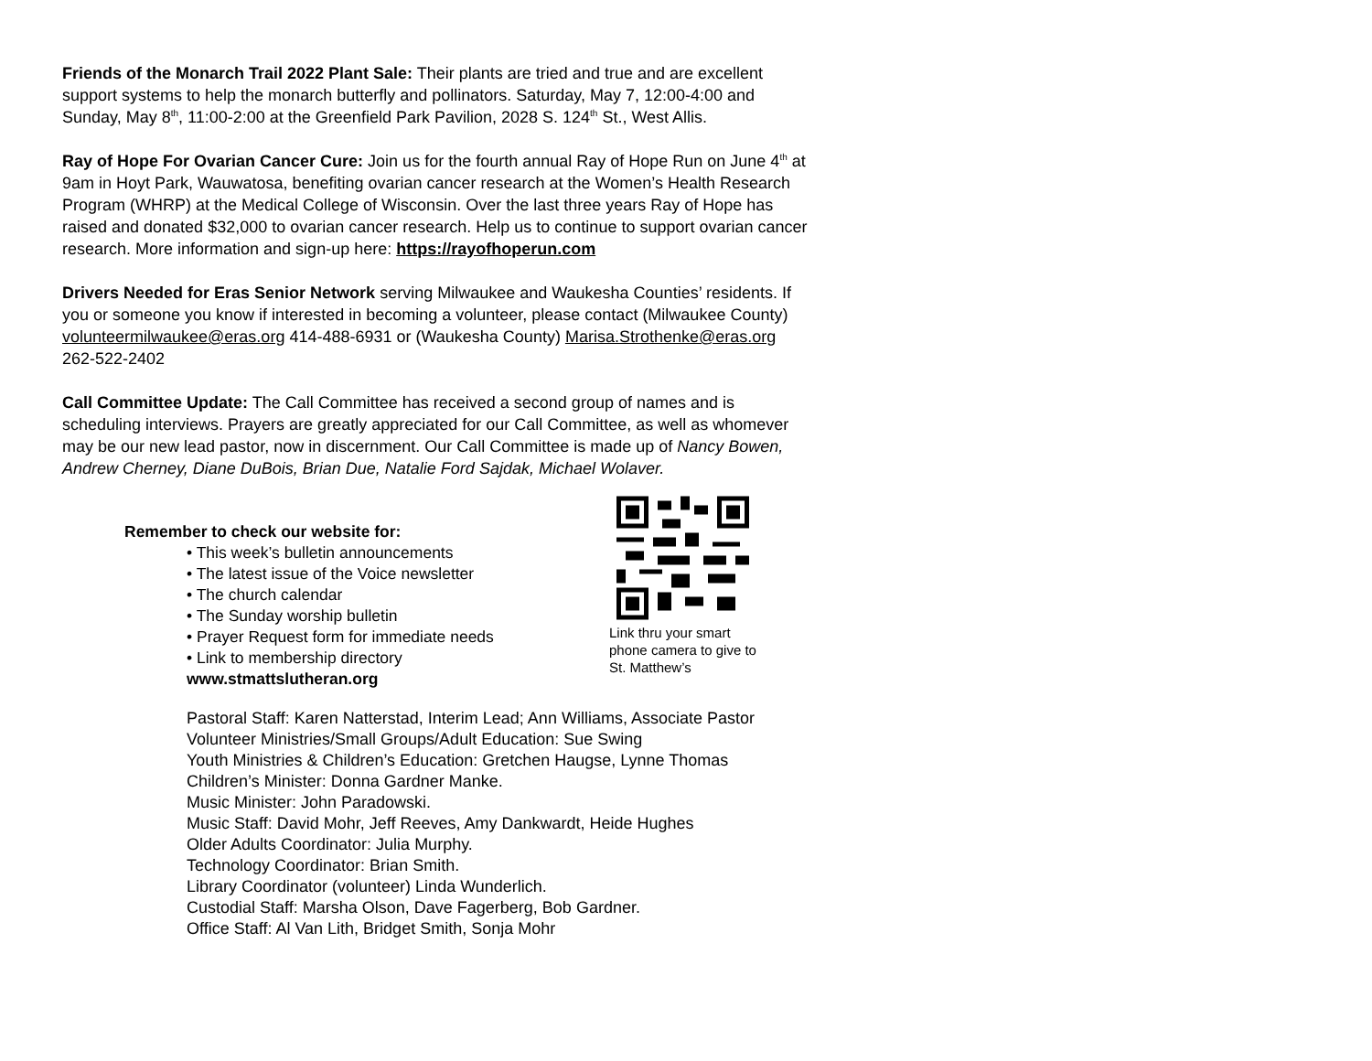Friends of the Monarch Trail 2022 Plant Sale: Their plants are tried and true and are excellent support systems to help the monarch butterfly and pollinators. Saturday, May 7, 12:00-4:00 and Sunday, May 8<sup>th</sup>, 11:00-2:00 at the Greenfield Park Pavilion, 2028 S. 124<sup>th</sup> St., West Allis.
Ray of Hope For Ovarian Cancer Cure: Join us for the fourth annual Ray of Hope Run on June 4<sup>th</sup> at 9am in Hoyt Park, Wauwatosa, benefiting ovarian cancer research at the Women’s Health Research Program (WHRP) at the Medical College of Wisconsin. Over the last three years Ray of Hope has raised and donated $32,000 to ovarian cancer research. Help us to continue to support ovarian cancer research. More information and sign-up here: https://rayofhoperun.com
Drivers Needed for Eras Senior Network serving Milwaukee and Waukesha Counties’ residents. If you or someone you know if interested in becoming a volunteer, please contact (Milwaukee County) volunteermilwaukee@eras.org 414-488-6931 or (Waukesha County) Marisa.Strothenke@eras.org 262-522-2402
Call Committee Update: The Call Committee has received a second group of names and is scheduling interviews. Prayers are greatly appreciated for our Call Committee, as well as whomever may be our new lead pastor, now in discernment. Our Call Committee is made up of Nancy Bowen, Andrew Cherney, Diane DuBois, Brian Due, Natalie Ford Sajdak, Michael Wolaver.
Remember to check our website for:
• This week’s bulletin announcements
• The latest issue of the Voice newsletter
• The church calendar
• The Sunday worship bulletin
• Prayer Request form for immediate needs
• Link to membership directory
www.stmattslutheran.org
Link thru your smart phone camera to give to St. Matthew’s
Pastoral Staff: Karen Natterstad, Interim Lead; Ann Williams, Associate Pastor
Volunteer Ministries/Small Groups/Adult Education: Sue Swing
Youth Ministries & Children’s Education: Gretchen Haugse, Lynne Thomas
Children’s Minister: Donna Gardner Manke.
Music Minister: John Paradowski.
Music Staff: David Mohr, Jeff Reeves, Amy Dankwardt, Heide Hughes
Older Adults Coordinator: Julia Murphy.
Technology Coordinator: Brian Smith.
Library Coordinator (volunteer) Linda Wunderlich.
Custodial Staff: Marsha Olson, Dave Fagerberg, Bob Gardner.
Office Staff: Al Van Lith, Bridget Smith, Sonja Mohr